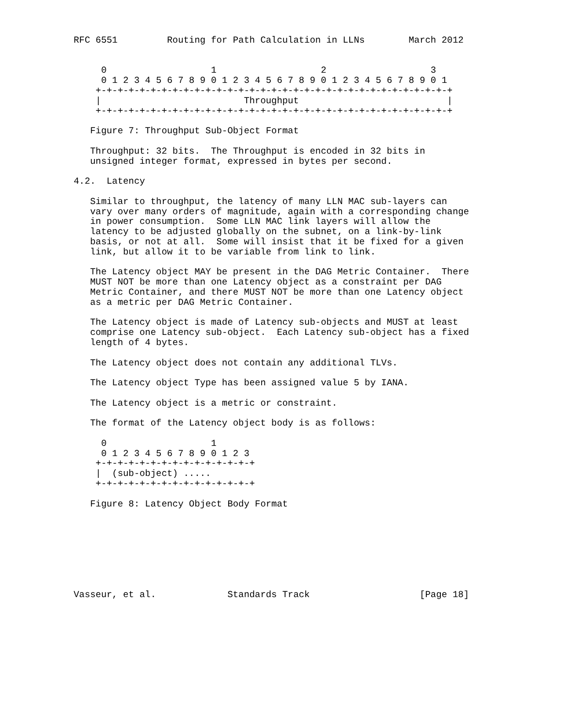RFC 6551         Routing for Path Calculation in LLNs        March 2012


     0                   1                   2                   3
     0 1 2 3 4 5 6 7 8 9 0 1 2 3 4 5 6 7 8 9 0 1 2 3 4 5 6 7 8 9 0 1
    +-+-+-+-+-+-+-+-+-+-+-+-+-+-+-+-+-+-+-+-+-+-+-+-+-+-+-+-+-+-+-+-+
    |                          Throughput                           |
    +-+-+-+-+-+-+-+-+-+-+-+-+-+-+-+-+-+-+-+-+-+-+-+-+-+-+-+-+-+-+-+-+

   Figure 7: Throughput Sub-Object Format

   Throughput: 32 bits.  The Throughput is encoded in 32 bits in
   unsigned integer format, expressed in bytes per second.

4.2.  Latency

   Similar to throughput, the latency of many LLN MAC sub-layers can
   vary over many orders of magnitude, again with a corresponding change
   in power consumption.  Some LLN MAC link layers will allow the
   latency to be adjusted globally on the subnet, on a link-by-link
   basis, or not at all.  Some will insist that it be fixed for a given
   link, but allow it to be variable from link to link.

   The Latency object MAY be present in the DAG Metric Container.  There
   MUST NOT be more than one Latency object as a constraint per DAG
   Metric Container, and there MUST NOT be more than one Latency object
   as a metric per DAG Metric Container.

   The Latency object is made of Latency sub-objects and MUST at least
   comprise one Latency sub-object.  Each Latency sub-object has a fixed
   length of 4 bytes.

   The Latency object does not contain any additional TLVs.

   The Latency object Type has been assigned value 5 by IANA.

   The Latency object is a metric or constraint.

   The format of the Latency object body is as follows:

     0                   1
     0 1 2 3 4 5 6 7 8 9 0 1 2 3
    +-+-+-+-+-+-+-+-+-+-+-+-+-+-+
    |  (sub-object) .....
    +-+-+-+-+-+-+-+-+-+-+-+-+-+-+

   Figure 8: Latency Object Body Format








Vasseur, et al.             Standards Track                    [Page 18]